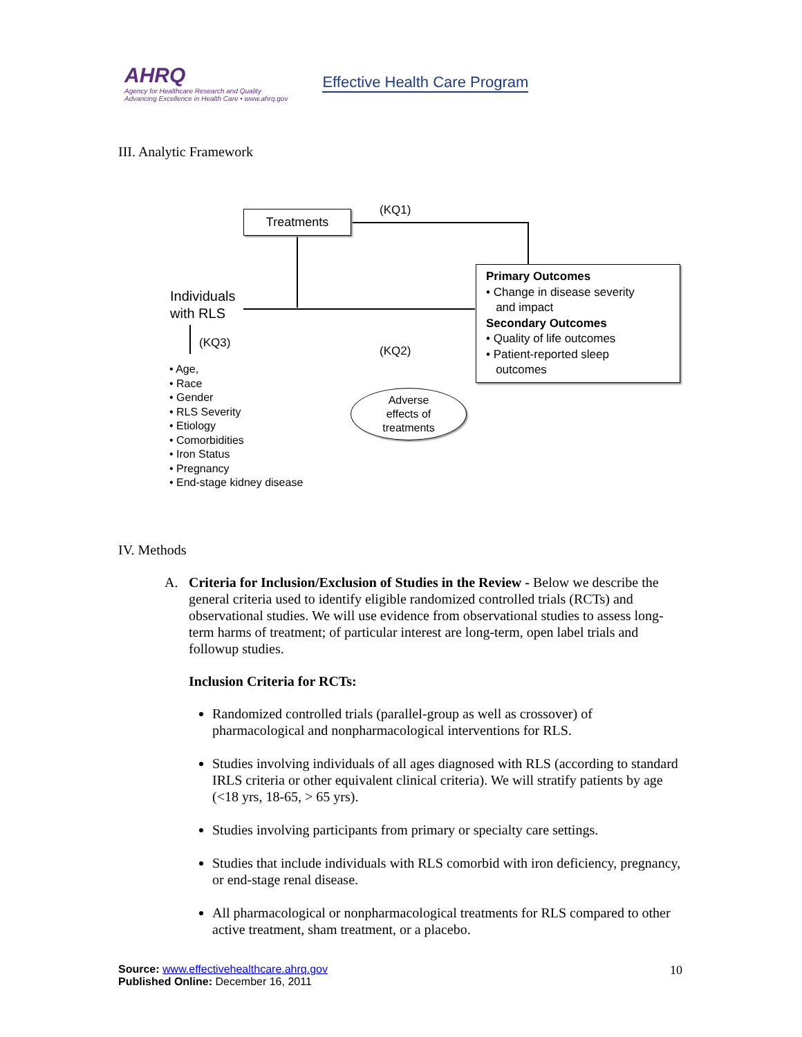AHRQ
Agency for Healthcare Research and Quality
Advancing Excellence in Health Care • www.ahrq.gov
Effective Health Care Program
III. Analytic Framework
Treatments (KQ1)
Individuals
with RLS
(KQ3)
(KQ2)
• Age,
• Race
• Gender
• RLS Severity
• Etiology
• Comorbidities
• Iron Status
• Pregnancy
• End-stage kidney disease
Primary Outcomes
• Change in disease severity
and impact
Secondary Outcomes
• Quality of life outcomes
• Patient-reported sleep
outcomes
Adverse
effects of
treatments
IV. Methods
A. Criteria for Inclusion/Exclusion of Studies in the Review - Below we describe the general criteria used to identify eligible randomized controlled trials (RCTs) and observational studies. We will use evidence from observational studies to assess long-term harms of treatment; of particular interest are long-term, open label trials and followup studies.
Inclusion Criteria for RCTs:
Randomized controlled trials (parallel-group as well as crossover) of pharmacological and nonpharmacological interventions for RLS.
Studies involving individuals of all ages diagnosed with RLS (according to standard IRLS criteria or other equivalent clinical criteria). We will stratify patients by age (<18 yrs, 18-65, > 65 yrs).
Studies involving participants from primary or specialty care settings.
Studies that include individuals with RLS comorbid with iron deficiency, pregnancy, or end-stage renal disease.
All pharmacological or nonpharmacological treatments for RLS compared to other active treatment, sham treatment, or a placebo.
Source: www.effectivehealthcare.ahrq.gov
Published Online: December 16, 2011
10